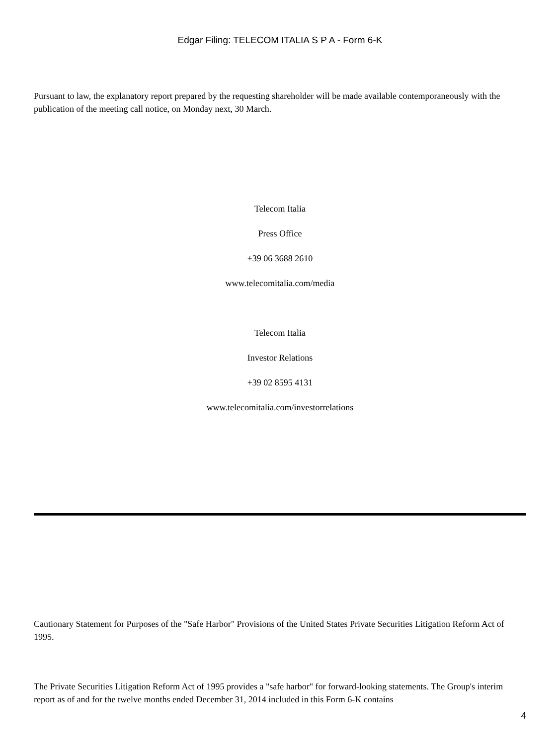Edgar Filing: TELECOM ITALIA S P A - Form 6-K
Pursuant to law, the explanatory report prepared by the requesting shareholder will be made available contemporaneously with the publication of the meeting call notice, on Monday next, 30 March.
Telecom Italia
Press Office
+39 06 3688 2610
www.telecomitalia.com/media
Telecom Italia
Investor Relations
+39 02 8595 4131
www.telecomitalia.com/investorrelations
Cautionary Statement for Purposes of the "Safe Harbor" Provisions of the United States Private Securities Litigation Reform Act of 1995.
The Private Securities Litigation Reform Act of 1995 provides a "safe harbor" for forward-looking statements. The Group's interim report as of and for the twelve months ended December 31, 2014 included in this Form 6-K contains
4